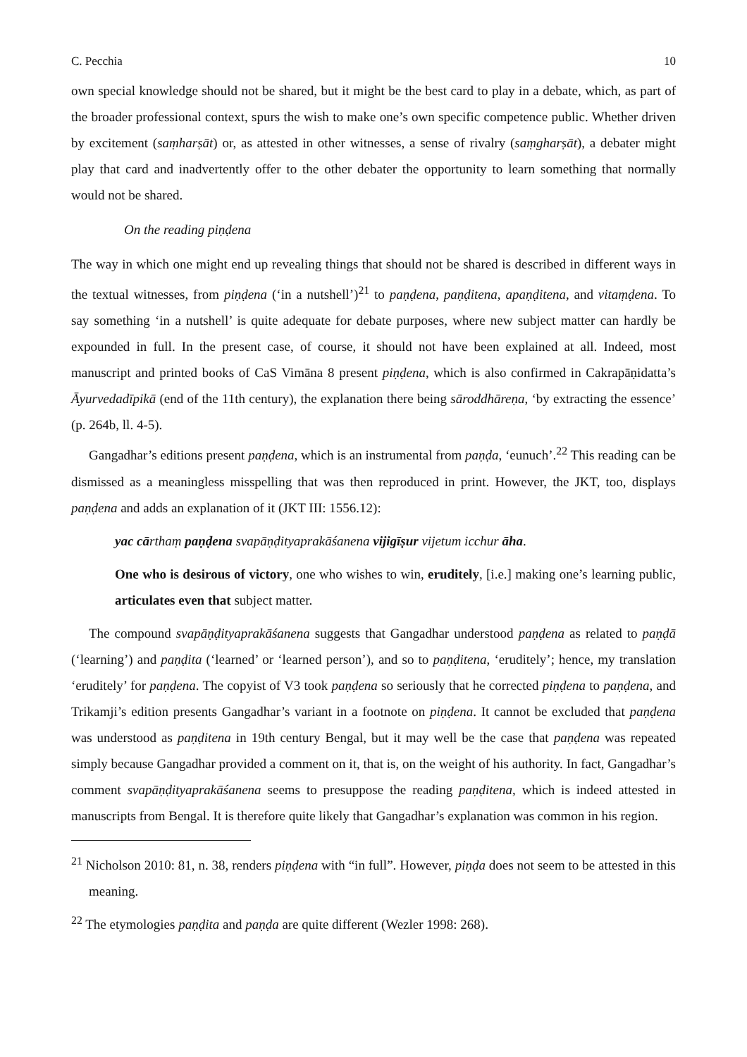C. Pecchia 10
own special knowledge should not be shared, but it might be the best card to play in a debate, which, as part of the broader professional context, spurs the wish to make one’s own specific competence public. Whether driven by excitement (saṃharṣāt) or, as attested in other witnesses, a sense of rivalry (saṃgharṣāt), a debater might play that card and inadvertently offer to the other debater the opportunity to learn something that normally would not be shared.
On the reading piṇḍena
The way in which one might end up revealing things that should not be shared is described in different ways in the textual witnesses, from piṇḍena (‘in a nutshell’)<sup>21</sup> to paṇḍena, paṇḍitena, apaṇḍitena, and vitaṃḍena. To say something ‘in a nutshell’ is quite adequate for debate purposes, where new subject matter can hardly be expounded in full. In the present case, of course, it should not have been explained at all. Indeed, most manuscript and printed books of CaS Vimāna 8 present piṇḍena, which is also confirmed in Cakrapāṇidatta’s Āyurvedadīpikā (end of the 11th century), the explanation there being sāroddhāreṇa, ‘by extracting the essence’ (p. 264b, ll. 4-5).
Gangadhar’s editions present paṇḍena, which is an instrumental from paṇḍa, ‘eunuch’.<sup>22</sup> This reading can be dismissed as a meaningless misspelling that was then reproduced in print. However, the JKT, too, displays paṇḍena and adds an explanation of it (JKT III: 1556.12):
yac cārthaṃ paṇḍena svapāṇḍityaprakāśanena vijigīṣur vijetum icchur āha.
One who is desirous of victory, one who wishes to win, eruditely, [i.e.] making one’s learning public, articulates even that subject matter.
The compound svapāṇḍityaprakāśanena suggests that Gangadhar understood paṇḍena as related to paṇḍā (‘learning’) and paṇḍita (‘learned’ or ‘learned person’), and so to paṇḍitena, ‘eruditely’; hence, my translation ‘eruditely’ for paṇḍena. The copyist of V3 took paṇḍena so seriously that he corrected piṇḍena to paṇḍena, and Trikamji’s edition presents Gangadhar’s variant in a footnote on piṇḍena. It cannot be excluded that paṇḍena was understood as paṇḍitena in 19th century Bengal, but it may well be the case that paṇḍena was repeated simply because Gangadhar provided a comment on it, that is, on the weight of his authority. In fact, Gangadhar’s comment svapāṇḍityaprakāśanena seems to presuppose the reading paṇḍitena, which is indeed attested in manuscripts from Bengal. It is therefore quite likely that Gangadhar’s explanation was common in his region.
<sup>21</sup> Nicholson 2010: 81, n. 38, renders piṇḍena with “in full”. However, piṇḍa does not seem to be attested in this meaning.
<sup>22</sup> The etymologies paṇḍita and paṇḍa are quite different (Wezler 1998: 268).